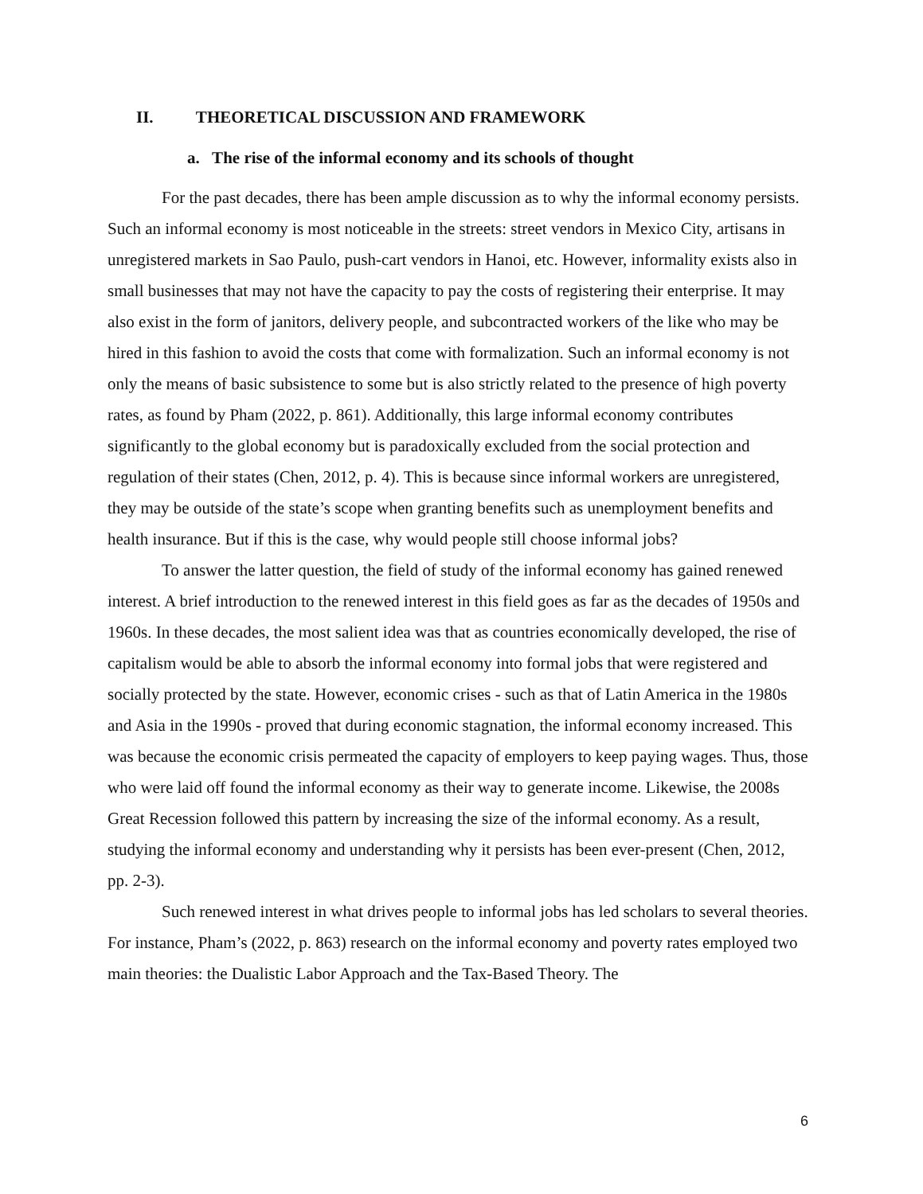II. THEORETICAL DISCUSSION AND FRAMEWORK
a. The rise of the informal economy and its schools of thought
For the past decades, there has been ample discussion as to why the informal economy persists. Such an informal economy is most noticeable in the streets: street vendors in Mexico City, artisans in unregistered markets in Sao Paulo, push-cart vendors in Hanoi, etc. However, informality exists also in small businesses that may not have the capacity to pay the costs of registering their enterprise. It may also exist in the form of janitors, delivery people, and subcontracted workers of the like who may be hired in this fashion to avoid the costs that come with formalization. Such an informal economy is not only the means of basic subsistence to some but is also strictly related to the presence of high poverty rates, as found by Pham (2022, p. 861). Additionally, this large informal economy contributes significantly to the global economy but is paradoxically excluded from the social protection and regulation of their states (Chen, 2012, p. 4). This is because since informal workers are unregistered, they may be outside of the state’s scope when granting benefits such as unemployment benefits and health insurance. But if this is the case, why would people still choose informal jobs?
To answer the latter question, the field of study of the informal economy has gained renewed interest. A brief introduction to the renewed interest in this field goes as far as the decades of 1950s and 1960s. In these decades, the most salient idea was that as countries economically developed, the rise of capitalism would be able to absorb the informal economy into formal jobs that were registered and socially protected by the state. However, economic crises - such as that of Latin America in the 1980s and Asia in the 1990s - proved that during economic stagnation, the informal economy increased. This was because the economic crisis permeated the capacity of employers to keep paying wages. Thus, those who were laid off found the informal economy as their way to generate income. Likewise, the 2008s Great Recession followed this pattern by increasing the size of the informal economy. As a result, studying the informal economy and understanding why it persists has been ever-present (Chen, 2012, pp. 2-3).
Such renewed interest in what drives people to informal jobs has led scholars to several theories. For instance, Pham’s (2022, p. 863) research on the informal economy and poverty rates employed two main theories: the Dualistic Labor Approach and the Tax-Based Theory. The
6